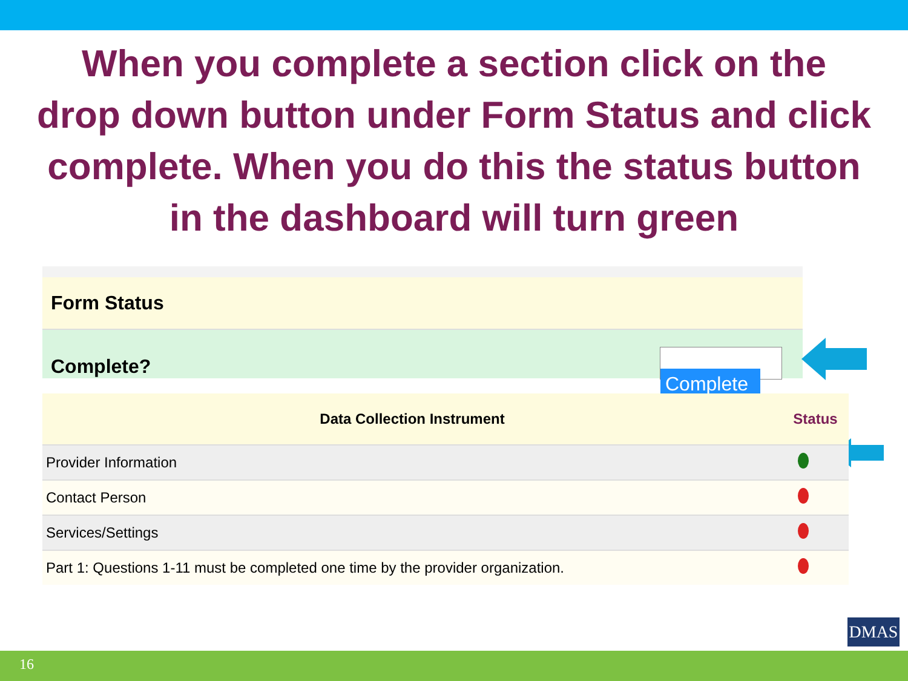When you complete a section click on the drop down button under Form Status and click complete. When you do this the status button in the dashboard will turn green
Form Status
Complete?
Complete ⌄
| Data Collection Instrument | Status |
| --- | --- |
| Provider Information | |
| Contact Person | |
| Services/Settings | |
| Part 1: Questions 1-11 must be completed one time by the provider organization. | |
DMAS
16